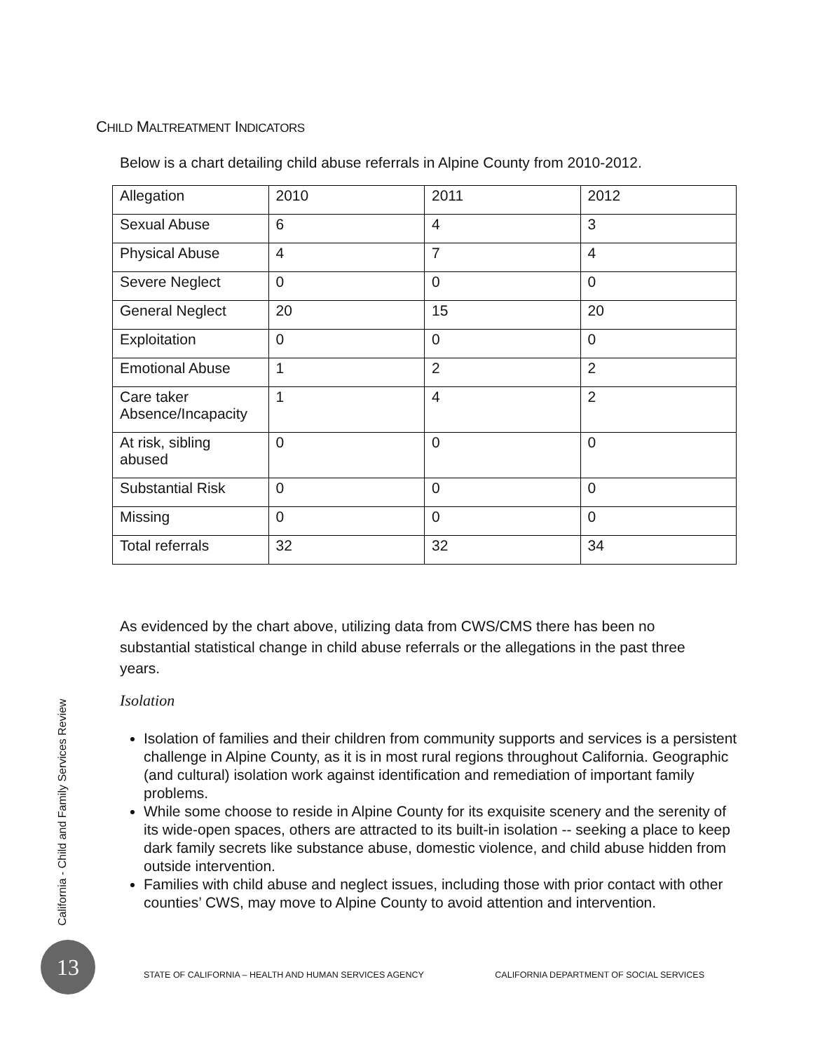CHILD MALTREATMENT INDICATORS
Below is a chart detailing child abuse referrals in Alpine County from 2010-2012.
| Allegation | 2010 | 2011 | 2012 |
| Sexual Abuse | 6 | 4 | 3 |
| Physical Abuse | 4 | 7 | 4 |
| Severe Neglect | 0 | 0 | 0 |
| General Neglect | 20 | 15 | 20 |
| Exploitation | 0 | 0 | 0 |
| Emotional Abuse | 1 | 2 | 2 |
| Care taker Absence/Incapacity | 1 | 4 | 2 |
| At risk, sibling abused | 0 | 0 | 0 |
| Substantial Risk | 0 | 0 | 0 |
| Missing | 0 | 0 | 0 |
| Total referrals | 32 | 32 | 34 |
As evidenced by the chart above, utilizing data from CWS/CMS there has been no substantial statistical change in child abuse referrals or the allegations in the past three years.
Isolation
Isolation of families and their children from community supports and services is a persistent challenge in Alpine County, as it is in most rural regions throughout California. Geographic (and cultural) isolation work against identification and remediation of important family problems.
While some choose to reside in Alpine County for its exquisite scenery and the serenity of its wide-open spaces, others are attracted to its built-in isolation -- seeking a place to keep dark family secrets like substance abuse, domestic violence, and child abuse hidden from outside intervention.
Families with child abuse and neglect issues, including those with prior contact with other counties’ CWS, may move to Alpine County to avoid attention and intervention.
California - Child and Family Services Review
13
STATE OF CALIFORNIA – HEALTH AND HUMAN SERVICES AGENCY CALIFORNIA DEPARTMENT OF SOCIAL SERVICES